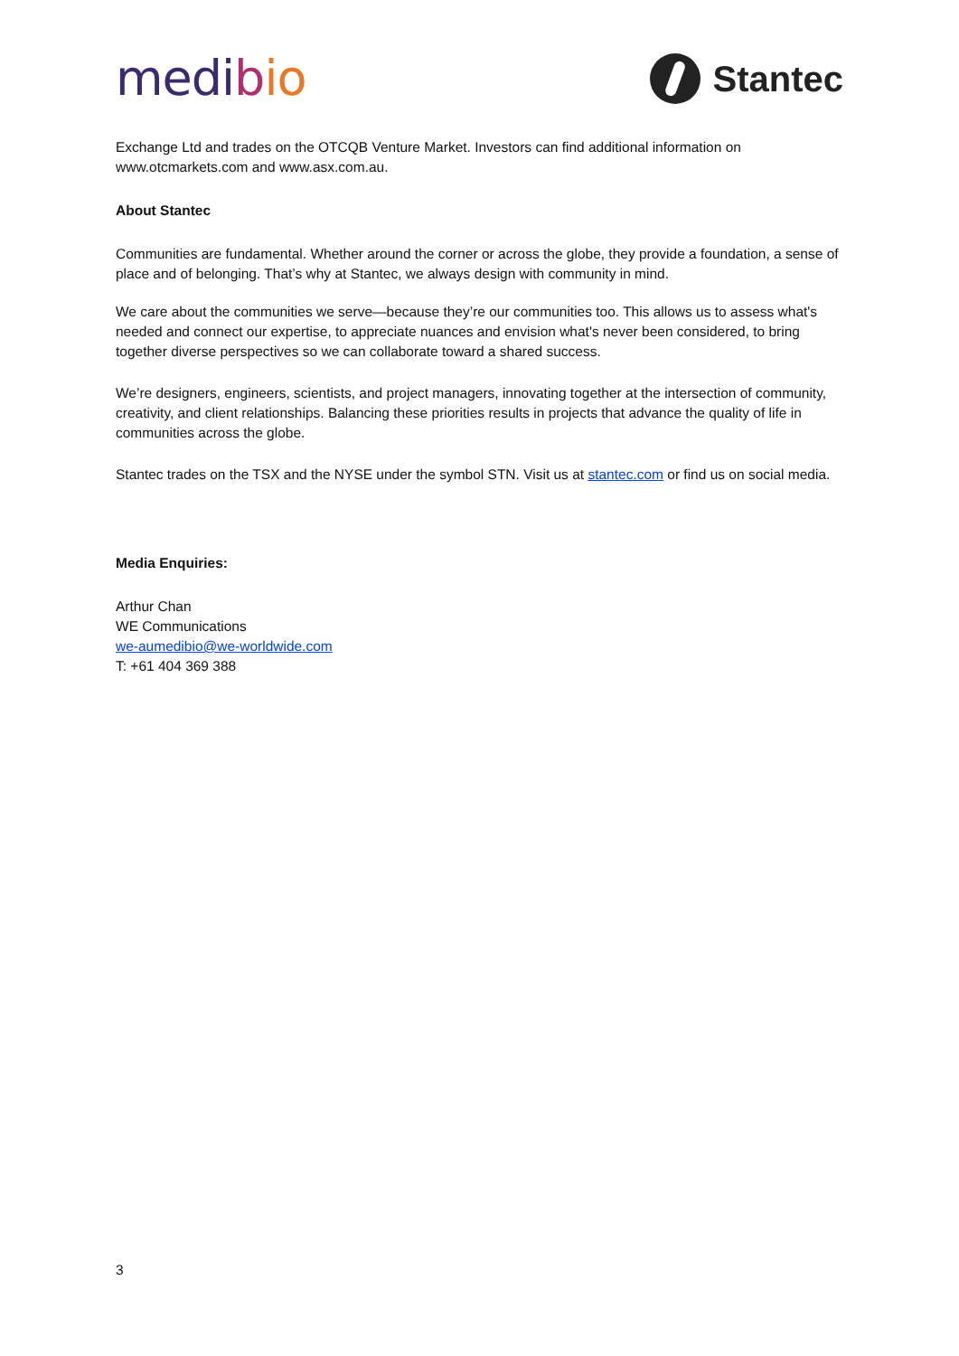medi bio
Stantec
Exchange Ltd and trades on the OTCQB Venture Market. Investors can find additional information on www.otcmarkets.com and www.asx.com.au.
About Stantec
Communities are fundamental. Whether around the corner or across the globe, they provide a foundation, a sense of place and of belonging. That’s why at Stantec, we always design with community in mind.
We care about the communities we serve—because they’re our communities too. This allows us to assess what's needed and connect our expertise, to appreciate nuances and envision what's never been considered, to bring together diverse perspectives so we can collaborate toward a shared success.
We’re designers, engineers, scientists, and project managers, innovating together at the intersection of community, creativity, and client relationships. Balancing these priorities results in projects that advance the quality of life in communities across the globe.
Stantec trades on the TSX and the NYSE under the symbol STN. Visit us at stantec.com or find us on social media.
Media Enquiries:
Arthur Chan
WE Communications
we-aumedibio@we-worldwide.com
T: +61 404 369 388
3